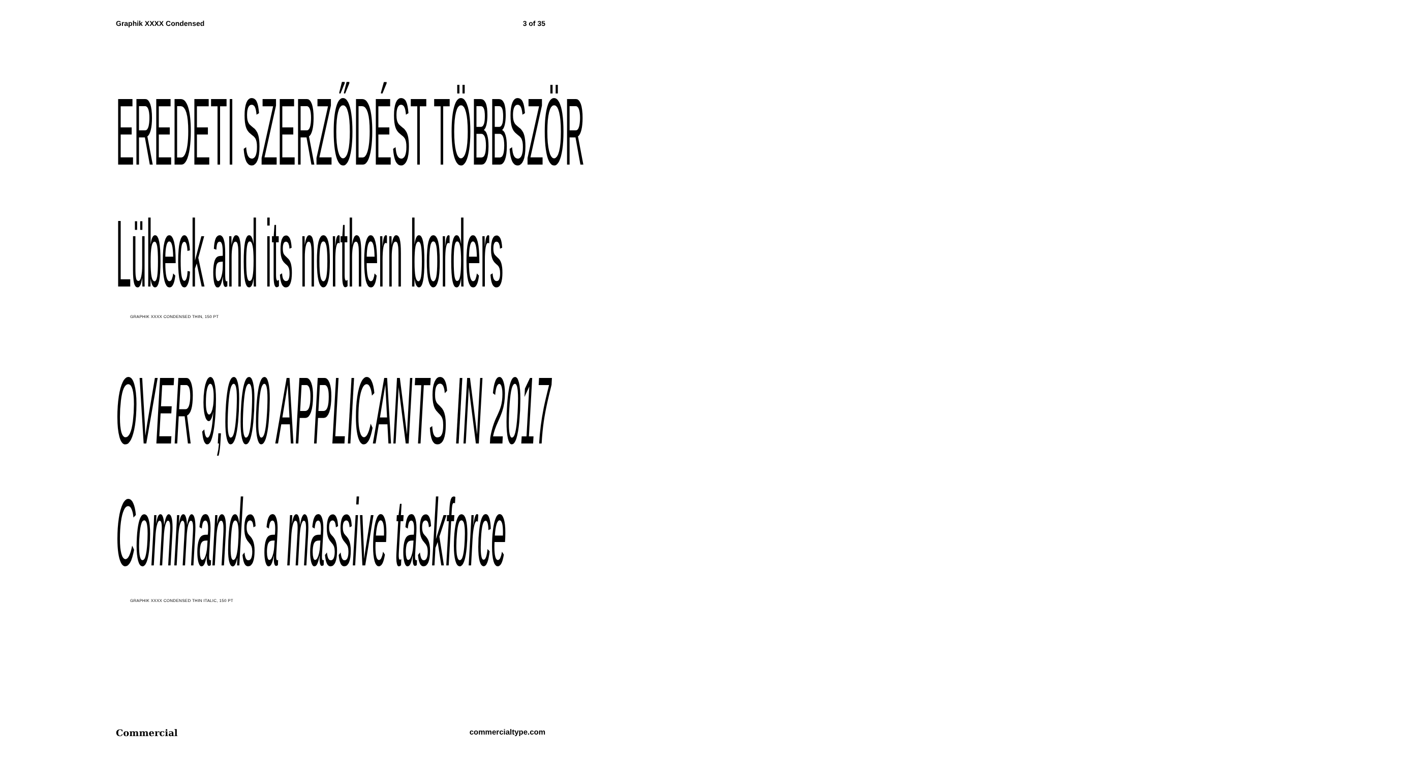Graphik XXXX Condensed 3 of 35
EREDETI SZERZŐDÉST TÖBBSZÖR
Lübeck and its northern borders
GRAPHIK XXXX CONDENSED THIN, 150 PT
OVER 9,000 APPLICANTS IN 2017
Commands a massive taskforce
GRAPHIK XXXX CONDENSED THIN ITALIC, 150 PT
Commercial commercialtype.com